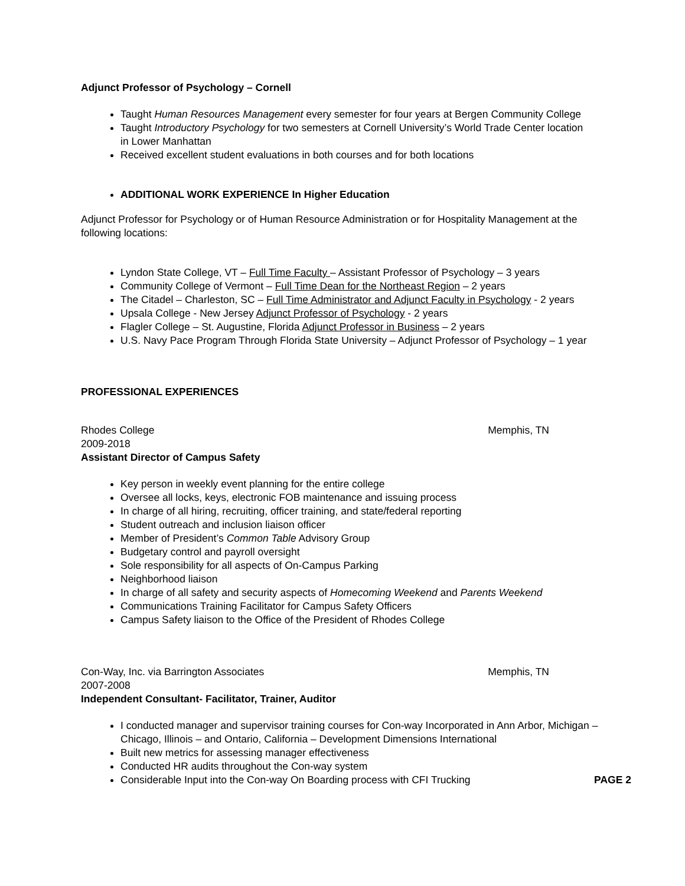Adjunct Professor of Psychology – Cornell
Taught Human Resources Management every semester for four years at Bergen Community College
Taught Introductory Psychology for two semesters at Cornell University’s World Trade Center location in Lower Manhattan
Received excellent student evaluations in both courses and for both locations
ADDITIONAL WORK EXPERIENCE In Higher Education
Adjunct Professor for Psychology or of Human Resource Administration or for Hospitality Management at the following locations:
Lyndon State College, VT – Full Time Faculty – Assistant Professor of Psychology – 3 years
Community College of Vermont – Full Time Dean for the Northeast Region – 2 years
The Citadel – Charleston, SC – Full Time Administrator and Adjunct Faculty in Psychology - 2 years
Upsala College - New Jersey Adjunct Professor of Psychology - 2 years
Flagler College – St. Augustine, Florida Adjunct Professor in Business – 2 years
U.S. Navy Pace Program Through Florida State University – Adjunct Professor of Psychology – 1 year
PROFESSIONAL EXPERIENCES
Rhodes College Memphis, TN
2009-2018
Assistant Director of Campus Safety
Key person in weekly event planning for the entire college
Oversee all locks, keys, electronic FOB maintenance and issuing process
In charge of all hiring, recruiting, officer training, and state/federal reporting
Student outreach and inclusion liaison officer
Member of President’s Common Table Advisory Group
Budgetary control and payroll oversight
Sole responsibility for all aspects of On-Campus Parking
Neighborhood liaison
In charge of all safety and security aspects of Homecoming Weekend and Parents Weekend
Communications Training Facilitator for Campus Safety Officers
Campus Safety liaison to the Office of the President of Rhodes College
Con-Way, Inc. via Barrington Associates Memphis, TN
2007-2008
Independent Consultant- Facilitator, Trainer, Auditor
I conducted manager and supervisor training courses for Con-way Incorporated in Ann Arbor, Michigan – Chicago, Illinois – and Ontario, California – Development Dimensions International
Built new metrics for assessing manager effectiveness
Conducted HR audits throughout the Con-way system
Considerable Input into the Con-way On Boarding process with CFI Trucking PAGE 2